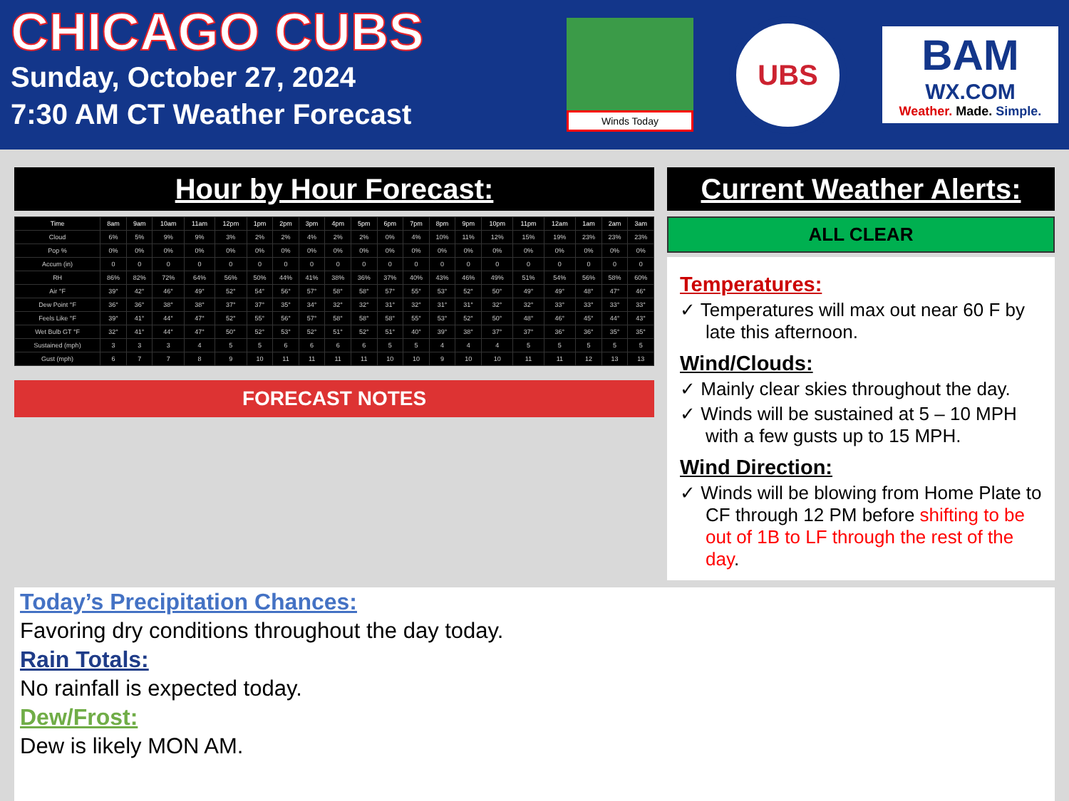CHICAGO CUBS
Sunday, October 27, 2024
7:30 AM CT Weather Forecast
Winds Today
UBS
BAM
WX.COM
Weather. Made. Simple.
Hour by Hour Forecast:
| Time | 8am | 9am | 10am | 11am | 12pm | 1pm | 2pm | 3pm | 4pm | 5pm | 6pm | 7pm | 8pm | 9pm | 10pm | 11pm | 12am | 1am | 2am | 3am |
| --- | --- | --- | --- | --- | --- | --- | --- | --- | --- | --- | --- | --- | --- | --- | --- | --- | --- | --- | --- | --- |
| Cloud | 6% | 5% | 9% | 9% | 3% | 2% | 2% | 4% | 2% | 2% | 0% | 4% | 10% | 11% | 12% | 15% | 19% | 23% | 23% | 23% |
| Pop % | 0% | 0% | 0% | 0% | 0% | 0% | 0% | 0% | 0% | 0% | 0% | 0% | 0% | 0% | 0% | 0% | 0% | 0% | 0% | 0% |
| Accum (in) | 0 | 0 | 0 | 0 | 0 | 0 | 0 | 0 | 0 | 0 | 0 | 0 | 0 | 0 | 0 | 0 | 0 | 0 | 0 | 0 |
| RH | 86% | 82% | 72% | 64% | 56% | 50% | 44% | 41% | 38% | 36% | 37% | 40% | 43% | 46% | 49% | 51% | 54% | 56% | 58% | 60% |
| Air °F | 39° | 42° | 46° | 49° | 52° | 54° | 56° | 57° | 58° | 58° | 57° | 55° | 53° | 52° | 50° | 49° | 49° | 48° | 47° | 46° |
| Dew Point °F | 36° | 36° | 38° | 38° | 37° | 37° | 35° | 34° | 32° | 32° | 31° | 32° | 31° | 31° | 32° | 32° | 33° | 33° | 33° | 33° |
| Feels Like °F | 39° | 41° | 44° | 47° | 52° | 55° | 56° | 57° | 58° | 58° | 58° | 55° | 53° | 52° | 50° | 48° | 46° | 45° | 44° | 43° |
| Wet Bulb GT °F | 32° | 41° | 44° | 47° | 50° | 52° | 53° | 52° | 51° | 52° | 51° | 40° | 39° | 38° | 37° | 37° | 36° | 36° | 35° | 35° |
| Sustained (mph) | 3 | 3 | 3 | 4 | 5 | 5 | 6 | 6 | 6 | 6 | 5 | 5 | 4 | 4 | 4 | 5 | 5 | 5 | 5 | 5 |
| Gust (mph) | 6 | 7 | 7 | 8 | 9 | 10 | 11 | 11 | 11 | 11 | 10 | 10 | 9 | 10 | 10 | 11 | 11 | 12 | 13 | 13 |
FORECAST NOTES
Current Weather Alerts:
ALL CLEAR
Temperatures:
✓ Temperatures will max out near 60 F by late this afternoon.
Wind/Clouds:
✓ Mainly clear skies throughout the day.
✓ Winds will be sustained at 5 – 10 MPH with a few gusts up to 15 MPH.
Wind Direction:
✓ Winds will be blowing from Home Plate to CF through 12 PM before shifting to be out of 1B to LF through the rest of the day.
Today’s Precipitation Chances:
Favoring dry conditions throughout the day today.
Rain Totals:
No rainfall is expected today.
Dew/Frost:
Dew is likely MON AM.